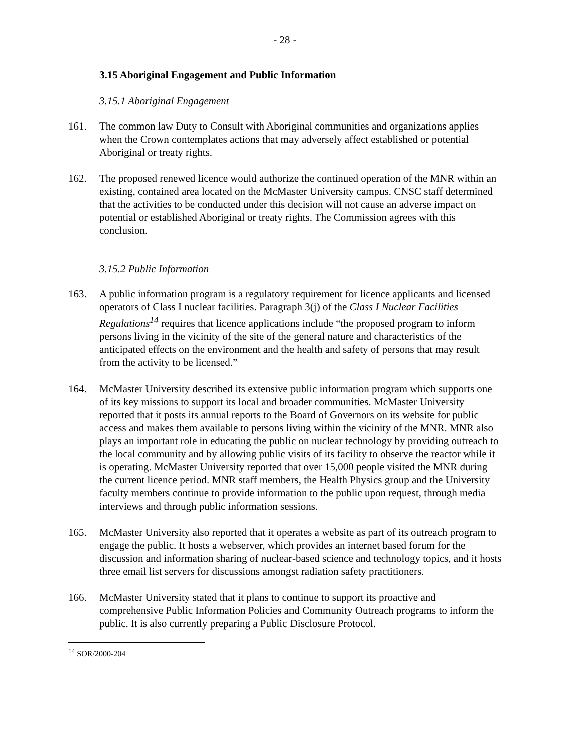- 28 -
3.15 Aboriginal Engagement and Public Information
3.15.1 Aboriginal Engagement
161. The common law Duty to Consult with Aboriginal communities and organizations applies when the Crown contemplates actions that may adversely affect established or potential Aboriginal or treaty rights.
162. The proposed renewed licence would authorize the continued operation of the MNR within an existing, contained area located on the McMaster University campus. CNSC staff determined that the activities to be conducted under this decision will not cause an adverse impact on potential or established Aboriginal or treaty rights. The Commission agrees with this conclusion.
3.15.2 Public Information
163. A public information program is a regulatory requirement for licence applicants and licensed operators of Class I nuclear facilities. Paragraph 3(j) of the Class I Nuclear Facilities Regulations<sup>14</sup> requires that licence applications include “the proposed program to inform persons living in the vicinity of the site of the general nature and characteristics of the anticipated effects on the environment and the health and safety of persons that may result from the activity to be licensed.”
164. McMaster University described its extensive public information program which supports one of its key missions to support its local and broader communities. McMaster University reported that it posts its annual reports to the Board of Governors on its website for public access and makes them available to persons living within the vicinity of the MNR. MNR also plays an important role in educating the public on nuclear technology by providing outreach to the local community and by allowing public visits of its facility to observe the reactor while it is operating. McMaster University reported that over 15,000 people visited the MNR during the current licence period. MNR staff members, the Health Physics group and the University faculty members continue to provide information to the public upon request, through media interviews and through public information sessions.
165. McMaster University also reported that it operates a website as part of its outreach program to engage the public. It hosts a webserver, which provides an internet based forum for the discussion and information sharing of nuclear-based science and technology topics, and it hosts three email list servers for discussions amongst radiation safety practitioners.
166. McMaster University stated that it plans to continue to support its proactive and comprehensive Public Information Policies and Community Outreach programs to inform the public. It is also currently preparing a Public Disclosure Protocol.
<sup>14</sup> SOR/2000-204